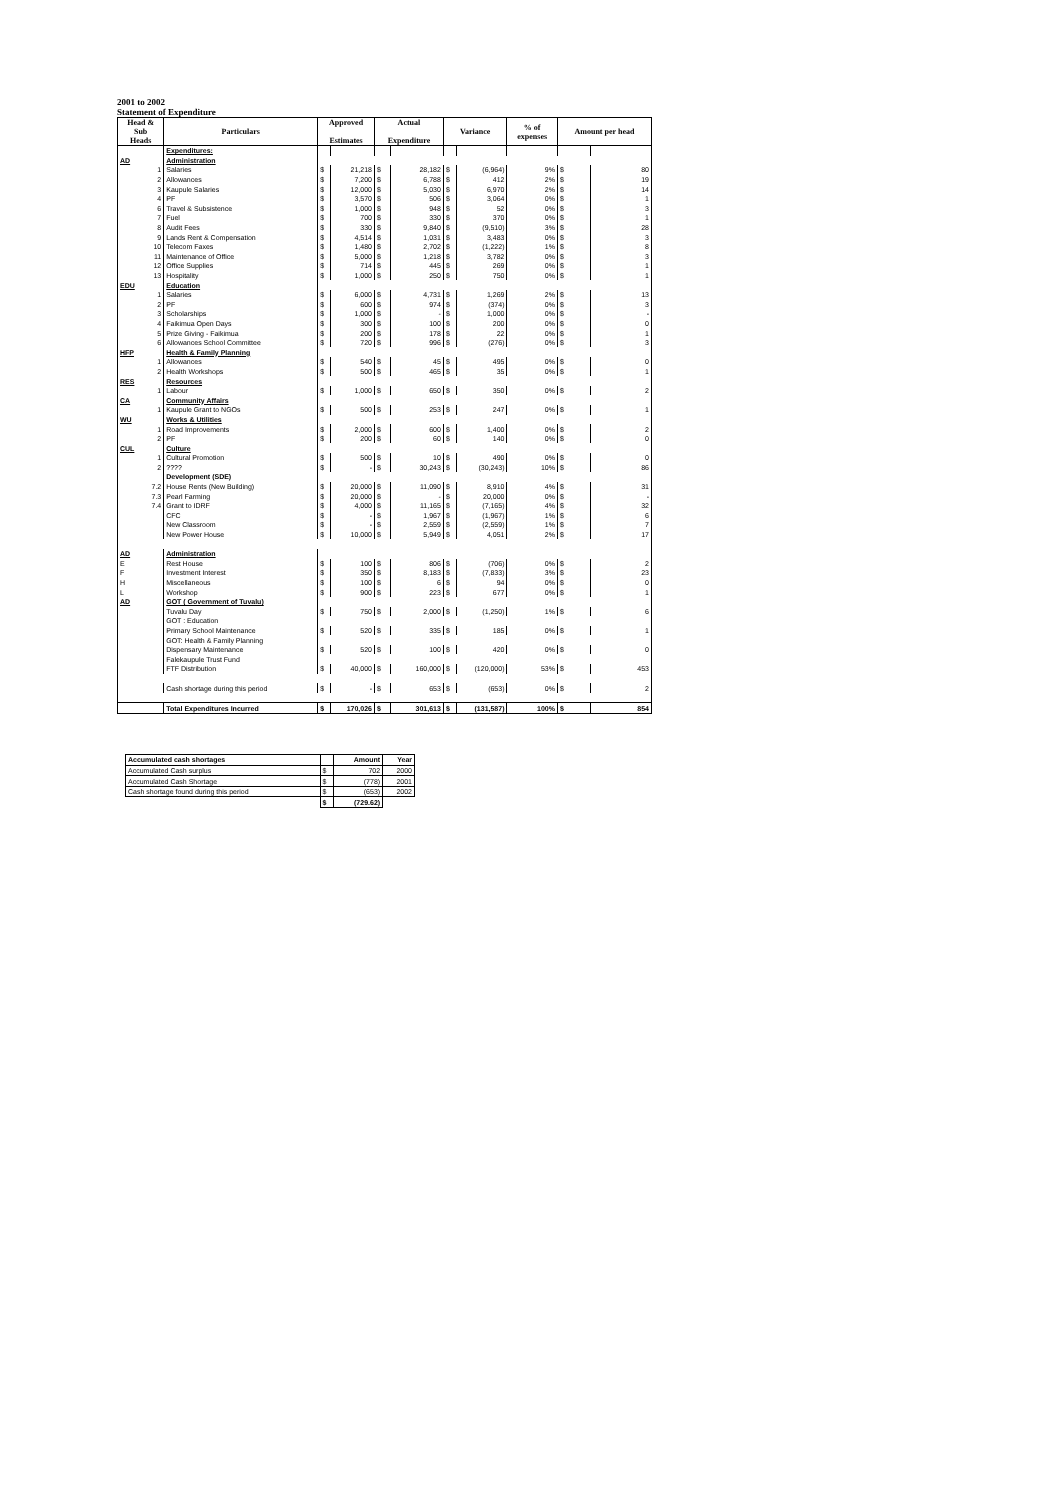2001 to 2002
Statement of Expenditure
| Head & Sub Heads | Particulars | Approved Estimates | | Actual Expenditure | | Variance | | % of expenses | Amount per head | |
| --- | --- | --- | --- | --- | --- | --- | --- | --- | --- | --- |
| | Expenditures: | | | | | | | | | |
| AD | Administration | | | | | | | | | |
| 1 | Salaries | $ | 21,218 | $ | 28,182 | $ | (6,964) | 9% | $ | 80 |
| 2 | Allowances | $ | 7,200 | $ | 6,788 | $ | 412 | 2% | $ | 19 |
| 3 | Kaupule Salaries | $ | 12,000 | $ | 5,030 | $ | 6,970 | 2% | $ | 14 |
| 4 | PF | $ | 3,570 | $ | 506 | $ | 3,064 | 0% | $ | 1 |
| 6 | Travel & Subsistence | $ | 1,000 | $ | 948 | $ | 52 | 0% | $ | 3 |
| 7 | Fuel | $ | 700 | $ | 330 | $ | 370 | 0% | $ | 1 |
| 8 | Audit Fees | $ | 330 | $ | 9,840 | $ | (9,510) | 3% | $ | 28 |
| 9 | Lands Rent & Compensation | $ | 4,514 | $ | 1,031 | $ | 3,483 | 0% | $ | 3 |
| 10 | Telecom Faxes | $ | 1,480 | $ | 2,702 | $ | (1,222) | 1% | $ | 8 |
| 11 | Maintenance of Office | $ | 5,000 | $ | 1,218 | $ | 3,782 | 0% | $ | 3 |
| 12 | Office Supplies | $ | 714 | $ | 445 | $ | 269 | 0% | $ | 1 |
| 13 | Hospitality | $ | 1,000 | $ | 250 | $ | 750 | 0% | $ | 1 |
| EDU | Education | | | | | | | | | |
| 1 | Salaries | $ | 6,000 | $ | 4,731 | $ | 1,269 | 2% | $ | 13 |
| 2 | PF | $ | 600 | $ | 974 | $ | (374) | 0% | $ | 3 |
| 3 | Scholarships | $ | 1,000 | $ | - | $ | 1,000 | 0% | $ | - |
| 4 | Faikimua Open Days | $ | 300 | $ | 100 | $ | 200 | 0% | $ | 0 |
| 5 | Prize Giving - Faikimua | $ | 200 | $ | 178 | $ | 22 | 0% | $ | 1 |
| 6 | Allowances School Committee | $ | 720 | $ | 996 | $ | (276) | 0% | $ | 3 |
| HFP | Health & Family Planning | | | | | | | | | |
| 1 | Allowances | $ | 540 | $ | 45 | $ | 495 | 0% | $ | 0 |
| 2 | Health Workshops | $ | 500 | $ | 465 | $ | 35 | 0% | $ | 1 |
| RES | Resources | | | | | | | | | |
| 1 | Labour | $ | 1,000 | $ | 650 | $ | 350 | 0% | $ | 2 |
| CA | Community Affairs | | | | | | | | | |
| 1 | Kaupule Grant to NGOs | $ | 500 | $ | 253 | $ | 247 | 0% | $ | 1 |
| WU | Works & Utilities | | | | | | | | | |
| 1 | Road Improvements | $ | 2,000 | $ | 600 | $ | 1,400 | 0% | $ | 2 |
| 2 | PF | $ | 200 | $ | 60 | $ | 140 | 0% | $ | 0 |
| CUL | Culture | | | | | | | | | |
| 1 | Cultural Promotion | $ | 500 | $ | 10 | $ | 490 | 0% | $ | 0 |
| 2 | ???? | $ | - | $ | 30,243 | $ | (30,243) | 10% | $ | 86 |
| | Development (SDE) | | | | | | | | | |
| 7.2 | House Rents (New Building) | $ | 20,000 | $ | 11,090 | $ | 8,910 | 4% | $ | 31 |
| 7.3 | Pearl Farming | $ | 20,000 | $ | - | $ | 20,000 | 0% | $ | - |
| 7.4 | Grant to IDRF | $ | 4,000 | $ | 11,165 | $ | (7,165) | 4% | $ | 32 |
| | CFC | $ | - | $ | 1,967 | $ | (1,967) | 1% | $ | 6 |
| | New Classroom | $ | - | $ | 2,559 | $ | (2,559) | 1% | $ | 7 |
| | New Power House | $ | 10,000 | $ | 5,949 | $ | 4,051 | 2% | $ | 17 |
| AD | Administration | | | | | | | | | |
| E | Rest House | $ | 100 | $ | 806 | $ | (706) | 0% | $ | 2 |
| F | Investment Interest | $ | 350 | $ | 8,183 | $ | (7,833) | 3% | $ | 23 |
| H | Miscellaneous | $ | 100 | $ | 6 | $ | 94 | 0% | $ | 0 |
| L | Workshop | $ | 900 | $ | 223 | $ | 677 | 0% | $ | 1 |
| AD | GOT ( Government of Tuvalu) | | | | | | | | | |
| | Tuvalu Day | $ | 750 | $ | 2,000 | $ | (1,250) | 1% | $ | 6 |
| | GOT : Education | | | | | | | | | |
| | Primary School Maintenance | $ | 520 | $ | 335 | $ | 185 | 0% | $ | 1 |
| | GOT: Health & Family Planning | | | | | | | | | |
| | Dispensary Maintenance | $ | 520 | $ | 100 | $ | 420 | 0% | $ | 0 |
| | Falekaupule Trust Fund | | | | | | | | | |
| | FTF Distribution | $ | 40,000 | $ | 160,000 | $ | (120,000) | 53% | $ | 453 |
| | Cash shortage during this period | $ | - | $ | 653 | $ | (653) | 0% | $ | 2 |
| | Total Expenditures Incurred | $ | 170,026 | $ | 301,613 | $ | (131,587) | 100% | $ | 854 |
| Accumulated cash shortages | | Amount | Year |
| Accumulated Cash surplus | $ | 702 | 2000 |
| Accumulated Cash Shortage | $ | (778) | 2001 |
| Cash shortage found during this period | $ | (653) | 2002 |
| | $ | (729.62) | |